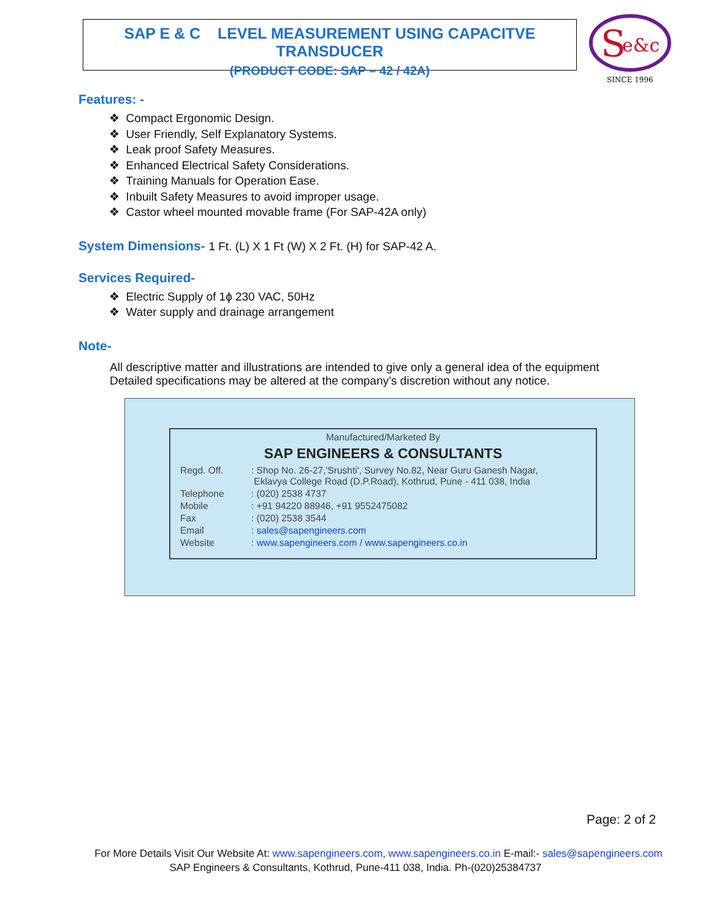SAP E & C LEVEL MEASUREMENT USING CAPACITVE TRANSDUCER
(PRODUCT CODE: SAP – 42 / 42A)
S
e&c
SINCE 1996
Features: -
❖ Compact Ergonomic Design.
❖ User Friendly, Self Explanatory Systems.
❖ Leak proof Safety Measures.
❖ Enhanced Electrical Safety Considerations.
❖ Training Manuals for Operation Ease.
❖ Inbuilt Safety Measures to avoid improper usage.
❖ Castor wheel mounted movable frame (For SAP-42A only)
System Dimensions- 1 Ft. (L) X 1 Ft (W) X 2 Ft. (H) for SAP-42 A.
Services Required-
❖ Electric Supply of 1ɸ 230 VAC, 50Hz
❖ Water supply and drainage arrangement
Note-
All descriptive matter and illustrations are intended to give only a general idea of the equipment
Detailed specifications may be altered at the company’s discretion without any notice.
Manufactured/Marketed By
SAP ENGINEERS & CONSULTANTS
| Regd. Off. | : Shop No. 26-27,'Srushti', Survey No.82, Near Guru Ganesh Nagar, Eklavya College Road (D.P.Road), Kothrud, Pune - 411 038, India |
| Telephone | : (020) 2538 4737 |
| Mobile | : +91 94220 88946, +91 9552475082 |
| Fax | : (020) 2538 3544 |
| Email | : sales@sapengineers.com |
| Website | : www.sapengineers.com / www.sapengineers.co.in |
Page: 2 of 2
For More Details Visit Our Website At: www.sapengineers.com, www.sapengineers.co.in E-mail:- sales@sapengineers.com
SAP Engineers & Consultants, Kothrud, Pune-411 038, India. Ph-(020)25384737